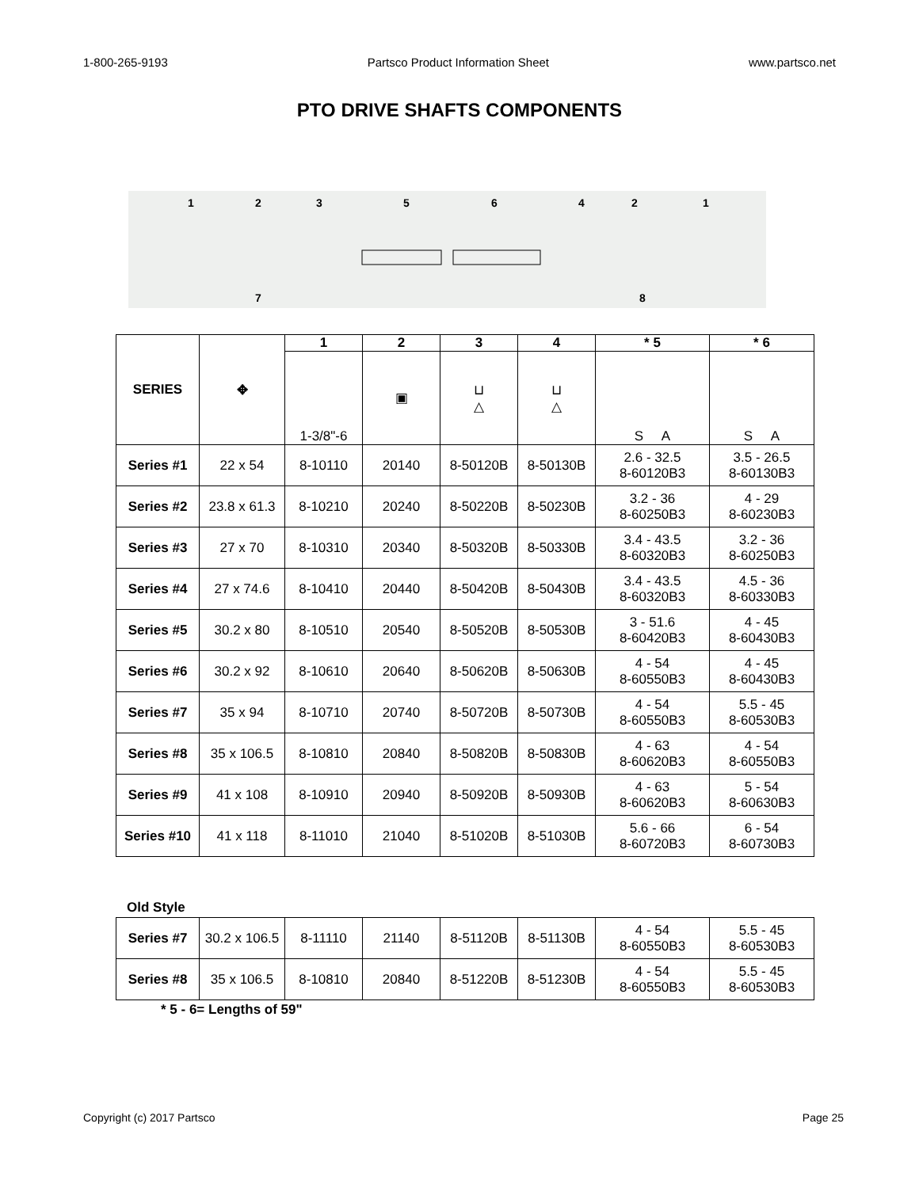1-800-265-9193 Partsco Product Information Sheet www.partsco.net
PTO DRIVE SHAFTS COMPONENTS
1
2
3
5
6
4
2
1
7
8
| SERIES | ✥ | 1 | 2 | 3 | 4 | * 5 | * 6 |
| --- | --- | --- | --- | --- | --- | --- | --- |
| | | 1-3/8"-6 | ▣ | ⊔ △ | ⊔ △ | S A | S A |
| Series #1 | 22 x 54 | 8-10110 | 20140 | 8-50120B | 8-50130B | 2.6 - 32.5 8-60120B3 | 3.5 - 26.5 8-60130B3 |
| Series #2 | 23.8 x 61.3 | 8-10210 | 20240 | 8-50220B | 8-50230B | 3.2 - 36 8-60250B3 | 4 - 29 8-60230B3 |
| Series #3 | 27 x 70 | 8-10310 | 20340 | 8-50320B | 8-50330B | 3.4 - 43.5 8-60320B3 | 3.2 - 36 8-60250B3 |
| Series #4 | 27 x 74.6 | 8-10410 | 20440 | 8-50420B | 8-50430B | 3.4 - 43.5 8-60320B3 | 4.5 - 36 8-60330B3 |
| Series #5 | 30.2 x 80 | 8-10510 | 20540 | 8-50520B | 8-50530B | 3 - 51.6 8-60420B3 | 4 - 45 8-60430B3 |
| Series #6 | 30.2 x 92 | 8-10610 | 20640 | 8-50620B | 8-50630B | 4 - 54 8-60550B3 | 4 - 45 8-60430B3 |
| Series #7 | 35 x 94 | 8-10710 | 20740 | 8-50720B | 8-50730B | 4 - 54 8-60550B3 | 5.5 - 45 8-60530B3 |
| Series #8 | 35 x 106.5 | 8-10810 | 20840 | 8-50820B | 8-50830B | 4 - 63 8-60620B3 | 4 - 54 8-60550B3 |
| Series #9 | 41 x 108 | 8-10910 | 20940 | 8-50920B | 8-50930B | 4 - 63 8-60620B3 | 5 - 54 8-60630B3 |
| Series #10 | 41 x 118 | 8-11010 | 21040 | 8-51020B | 8-51030B | 5.6 - 66 8-60720B3 | 6 - 54 8-60730B3 |
Old Style
| Series #7 | 30.2 x 106.5 | 8-11110 | 21140 | 8-51120B | 8-51130B | 4 - 54 8-60550B3 | 5.5 - 45 8-60530B3 |
| Series #8 | 35 x 106.5 | 8-10810 | 20840 | 8-51220B | 8-51230B | 4 - 54 8-60550B3 | 5.5 - 45 8-60530B3 |
* 5 - 6= Lengths of 59"
Copyright (c) 2017 Partsco Page 25